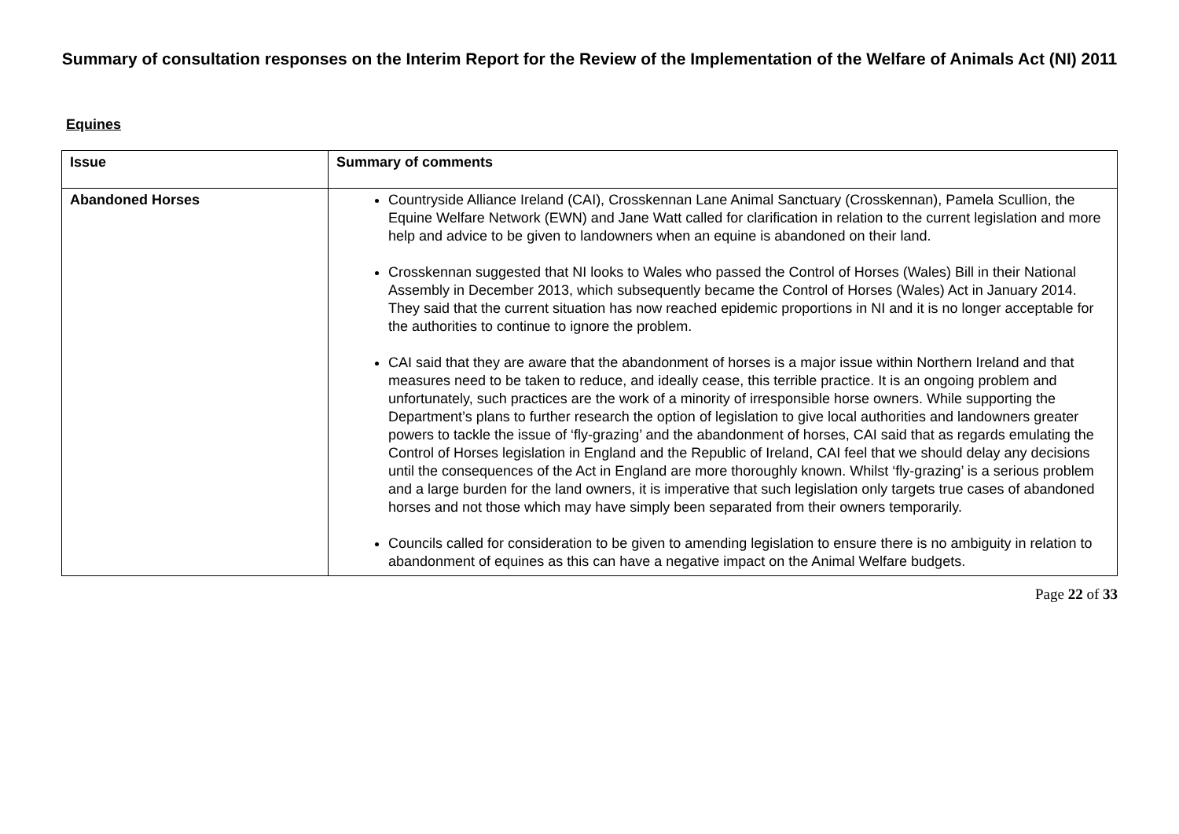Summary of consultation responses on the Interim Report for the Review of the Implementation of the Welfare of Animals Act (NI) 2011
Equines
| Issue | Summary of comments |
| --- | --- |
| Abandoned Horses | Countryside Alliance Ireland (CAI), Crosskennan Lane Animal Sanctuary (Crosskennan), Pamela Scullion, the Equine Welfare Network (EWN) and Jane Watt called for clarification in relation to the current legislation and more help and advice to be given to landowners when an equine is abandoned on their land. Crosskennan suggested that NI looks to Wales who passed the Control of Horses (Wales) Bill in their National Assembly in December 2013, which subsequently became the Control of Horses (Wales) Act in January 2014. They said that the current situation has now reached epidemic proportions in NI and it is no longer acceptable for the authorities to continue to ignore the problem. CAI said that they are aware that the abandonment of horses is a major issue within Northern Ireland and that measures need to be taken to reduce, and ideally cease, this terrible practice. It is an ongoing problem and unfortunately, such practices are the work of a minority of irresponsible horse owners. While supporting the Department’s plans to further research the option of legislation to give local authorities and landowners greater powers to tackle the issue of ‘fly-grazing’ and the abandonment of horses, CAI said that as regards emulating the Control of Horses legislation in England and the Republic of Ireland, CAI feel that we should delay any decisions until the consequences of the Act in England are more thoroughly known. Whilst ‘fly-grazing’ is a serious problem and a large burden for the land owners, it is imperative that such legislation only targets true cases of abandoned horses and not those which may have simply been separated from their owners temporarily. Councils called for consideration to be given to amending legislation to ensure there is no ambiguity in relation to abandonment of equines as this can have a negative impact on the Animal Welfare budgets. |
Page 22 of 33